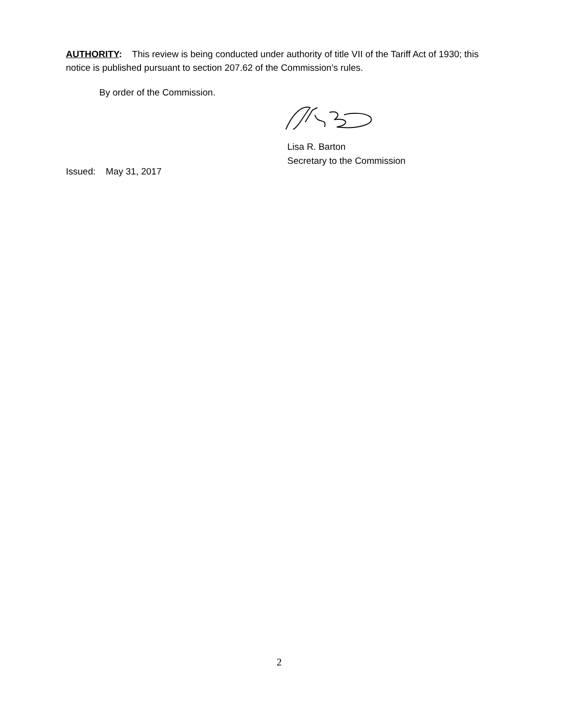AUTHORITY: This review is being conducted under authority of title VII of the Tariff Act of 1930; this notice is published pursuant to section 207.62 of the Commission’s rules.
By order of the Commission.
Lisa R. Barton
Secretary to the Commission
Issued: May 31, 2017
2